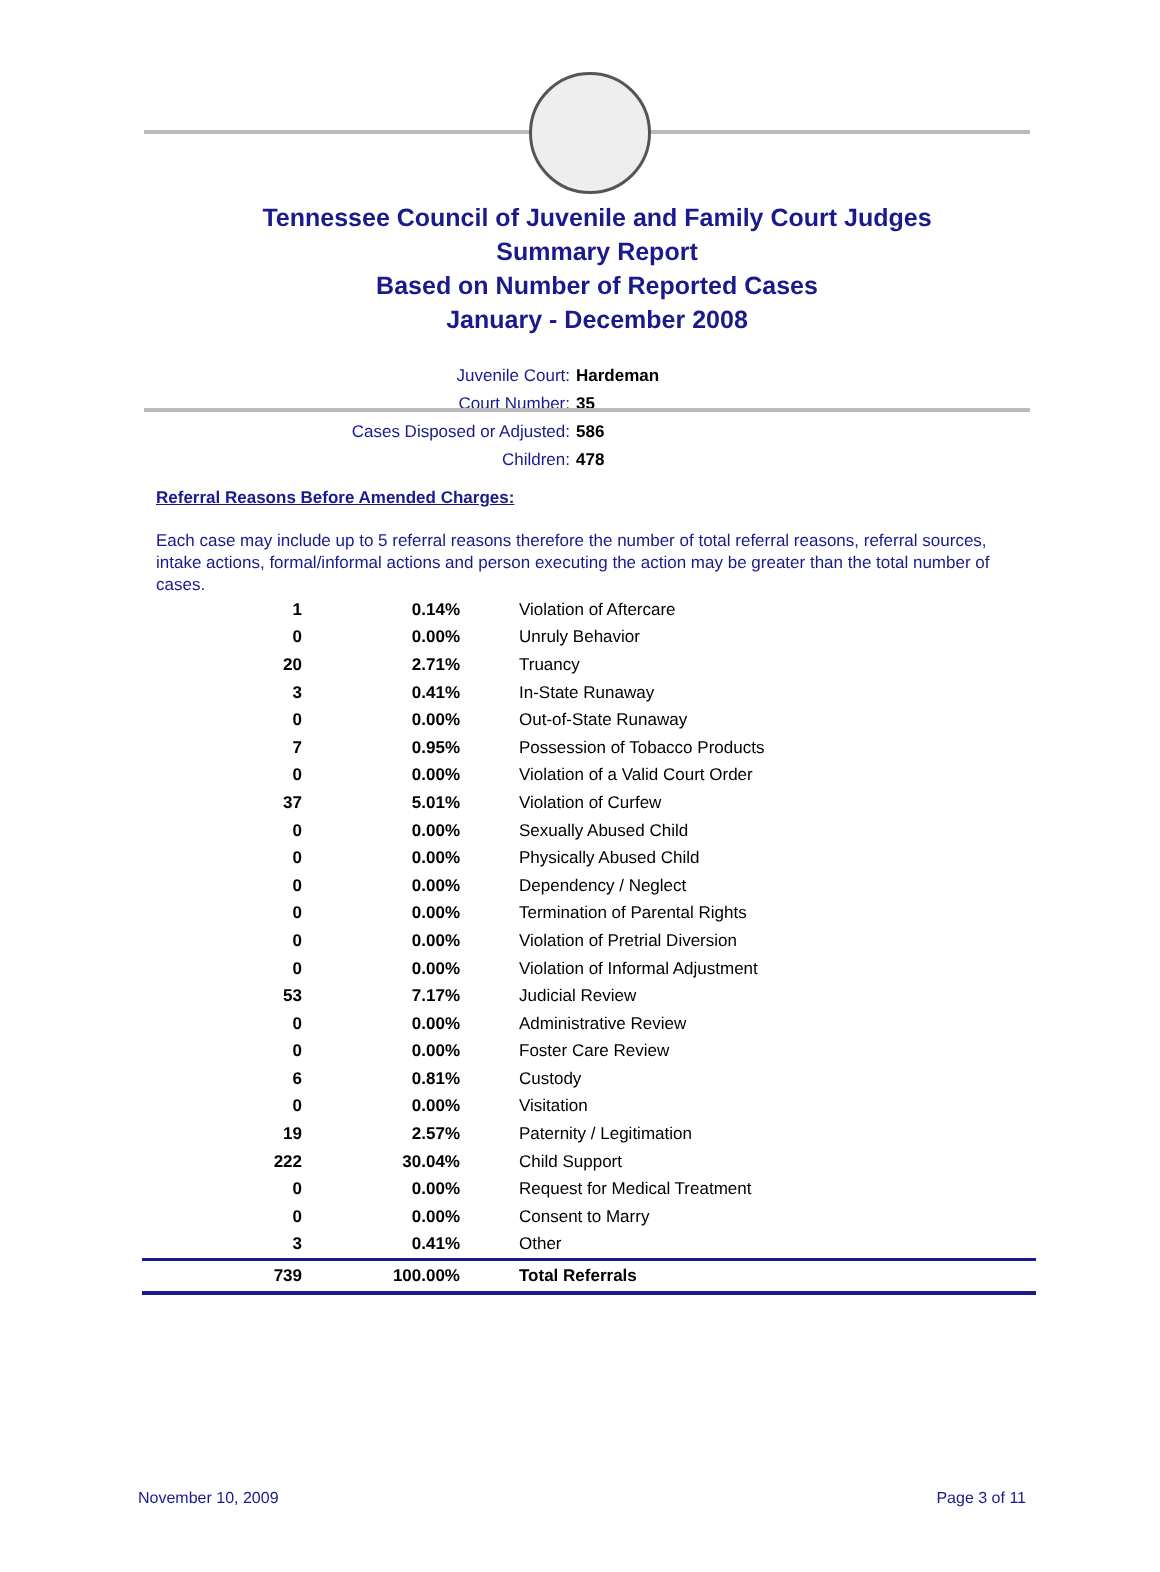Tennessee Council of Juvenile and Family Court Judges
Summary Report
Based on Number of Reported Cases
January - December 2008
Juvenile Court: Hardeman
Court Number: 35
Cases Disposed or Adjusted: 586
Children: 478
Referral Reasons Before Amended Charges:
Each case may include up to 5 referral reasons therefore the number of total referral reasons, referral sources, intake actions, formal/informal actions and person executing the action may be greater than the total number of cases.
| 1 | 0.14% | Violation of Aftercare |
| 0 | 0.00% | Unruly Behavior |
| 20 | 2.71% | Truancy |
| 3 | 0.41% | In-State Runaway |
| 0 | 0.00% | Out-of-State Runaway |
| 7 | 0.95% | Possession of Tobacco Products |
| 0 | 0.00% | Violation of a Valid Court Order |
| 37 | 5.01% | Violation of Curfew |
| 0 | 0.00% | Sexually Abused Child |
| 0 | 0.00% | Physically Abused Child |
| 0 | 0.00% | Dependency / Neglect |
| 0 | 0.00% | Termination of Parental Rights |
| 0 | 0.00% | Violation of Pretrial Diversion |
| 0 | 0.00% | Violation of Informal Adjustment |
| 53 | 7.17% | Judicial Review |
| 0 | 0.00% | Administrative Review |
| 0 | 0.00% | Foster Care Review |
| 6 | 0.81% | Custody |
| 0 | 0.00% | Visitation |
| 19 | 2.57% | Paternity / Legitimation |
| 222 | 30.04% | Child Support |
| 0 | 0.00% | Request for Medical Treatment |
| 0 | 0.00% | Consent to Marry |
| 3 | 0.41% | Other |
| 739 | 100.00% | Total Referrals |
November 10, 2009 Page 3 of 11